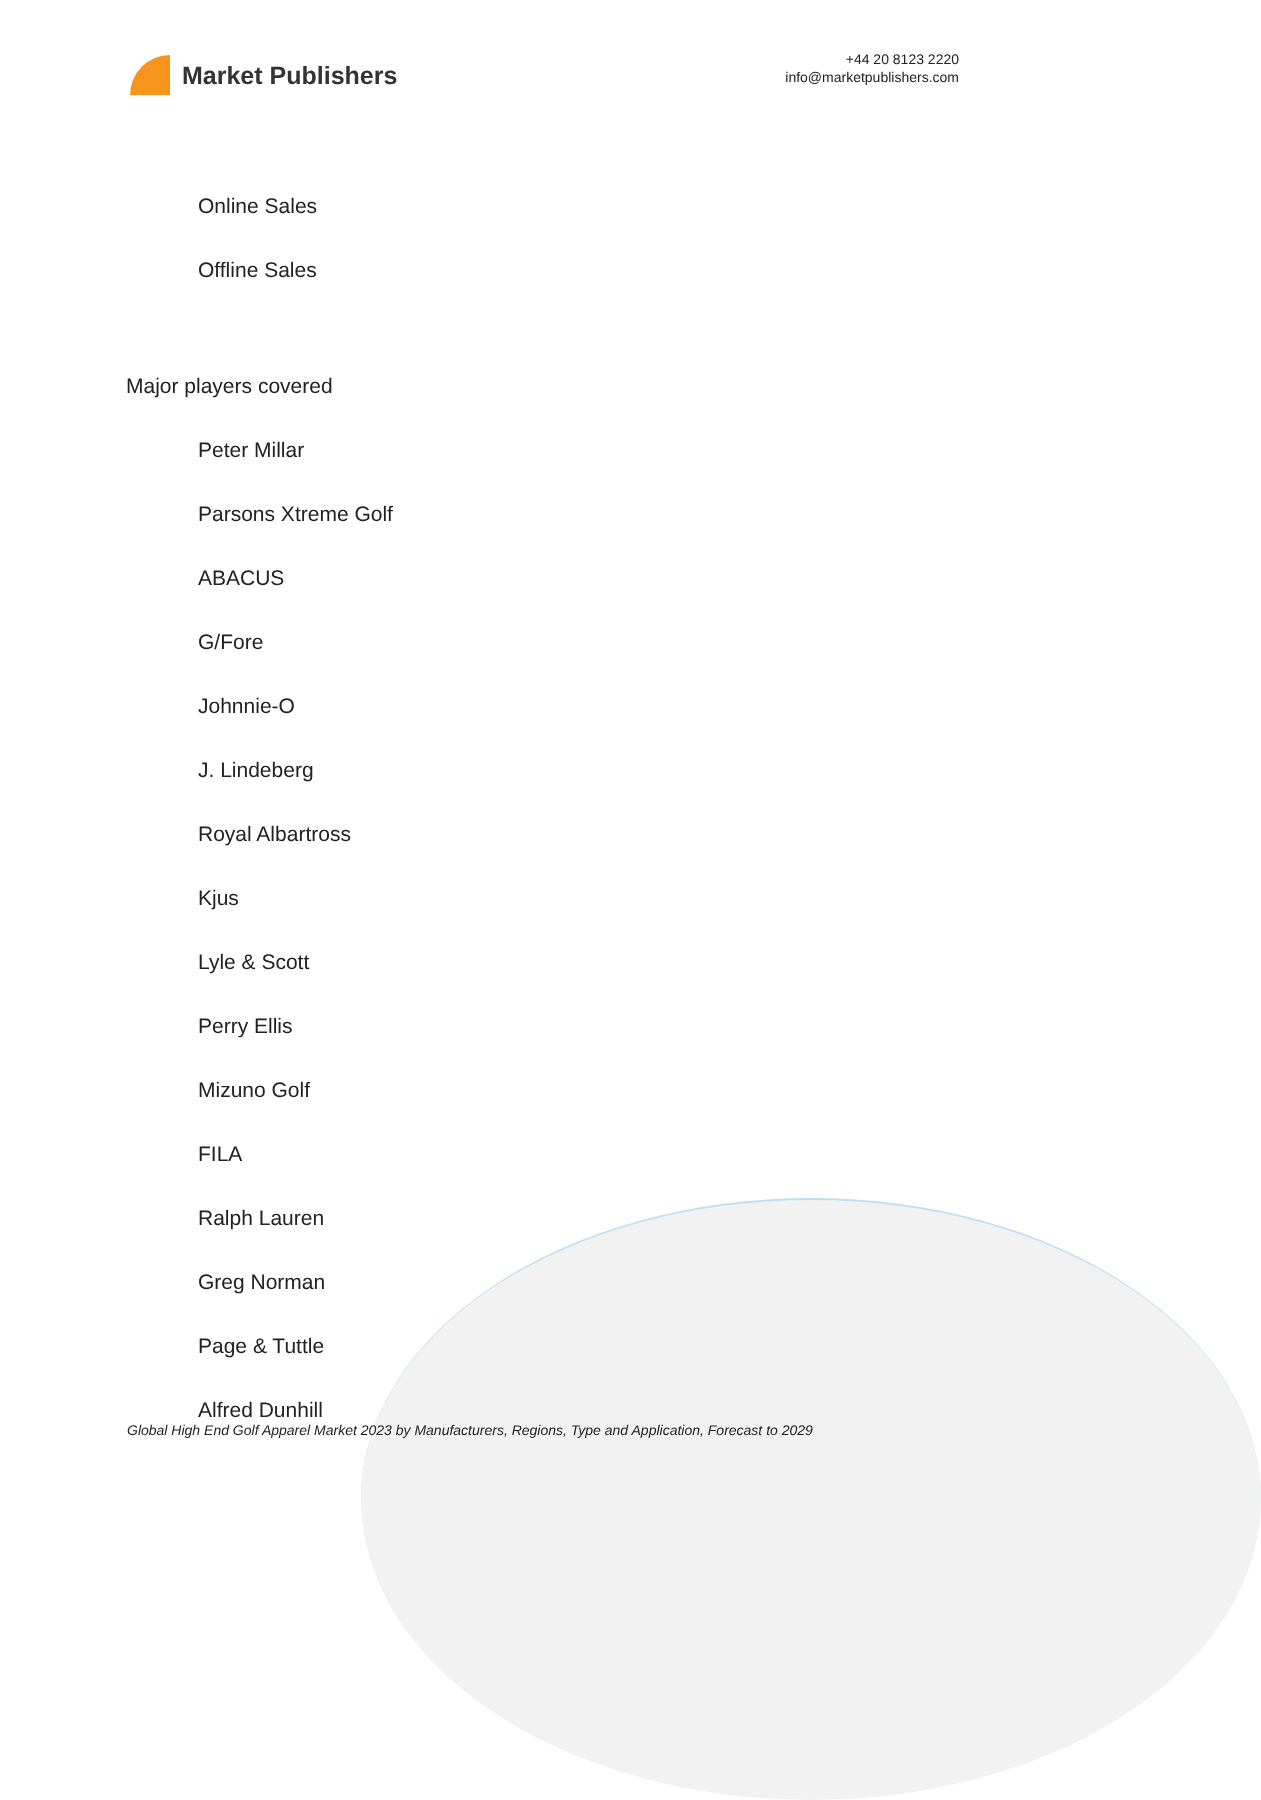Market Publishers
+44 20 8123 2220
info@marketpublishers.com
Online Sales
Offline Sales
Major players covered
Peter Millar
Parsons Xtreme Golf
ABACUS
G/Fore
Johnnie-O
J. Lindeberg
Royal Albartross
Kjus
Lyle & Scott
Perry Ellis
Mizuno Golf
FILA
Ralph Lauren
Greg Norman
Page & Tuttle
Alfred Dunhill
Global High End Golf Apparel Market 2023 by Manufacturers, Regions, Type and Application, Forecast to 2029